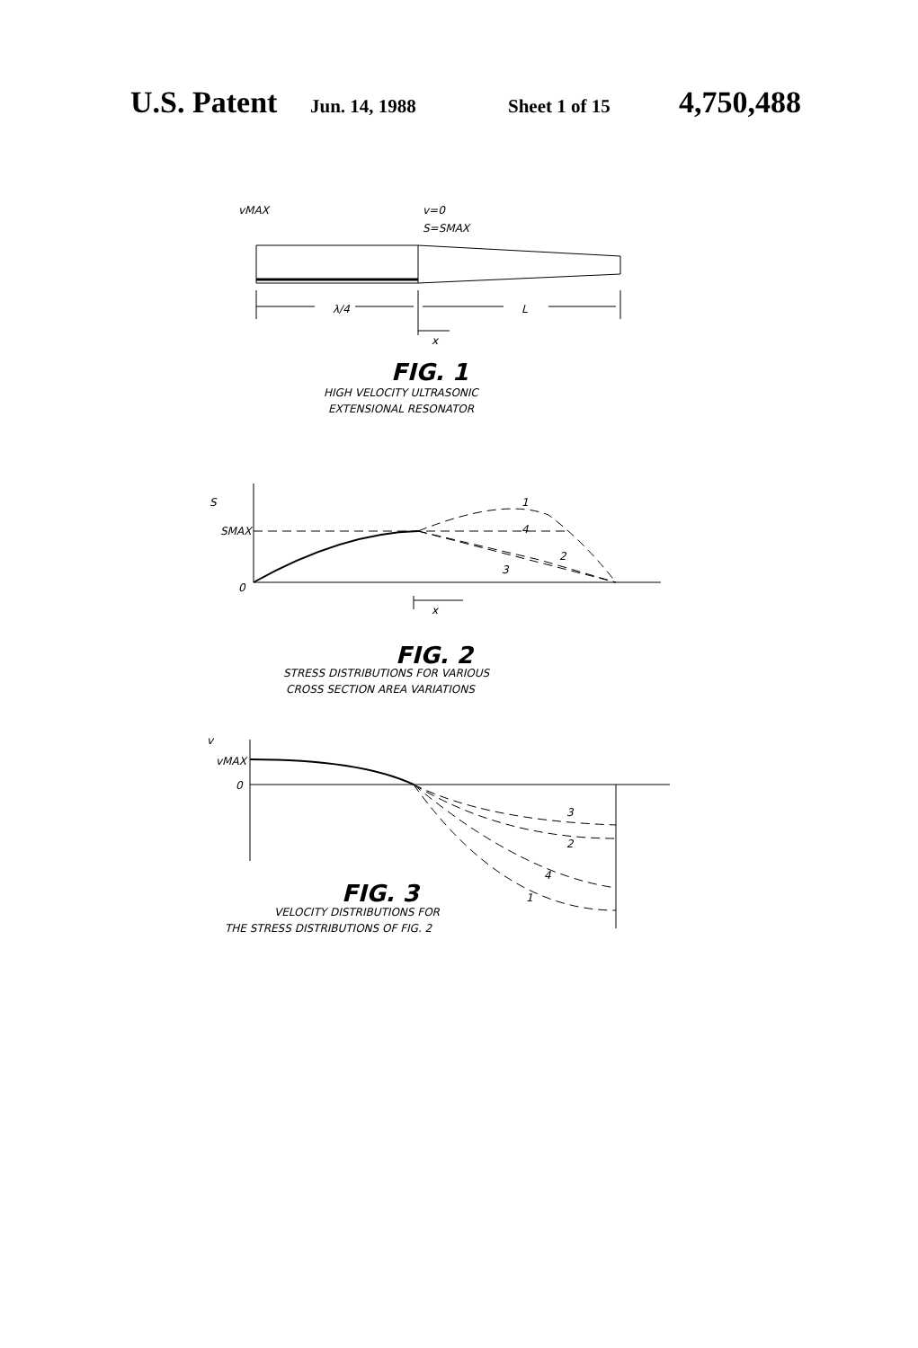U.S. Patent Jun. 14, 1988 Sheet 1 of 15 4,750,488
vMAX
v=0
S=SMAX
λ/4
L
x
FIG. 1
HIGH VELOCITY ULTRASONIC
EXTENSIONAL RESONATOR
S
SMAX
0
1
4
2
3
x
FIG. 2
STRESS DISTRIBUTIONS FOR VARIOUS
CROSS SECTION AREA VARIATIONS
v
vMAX
0
3
2
4
1
FIG. 3
VELOCITY DISTRIBUTIONS FOR
THE STRESS DISTRIBUTIONS OF FIG. 2